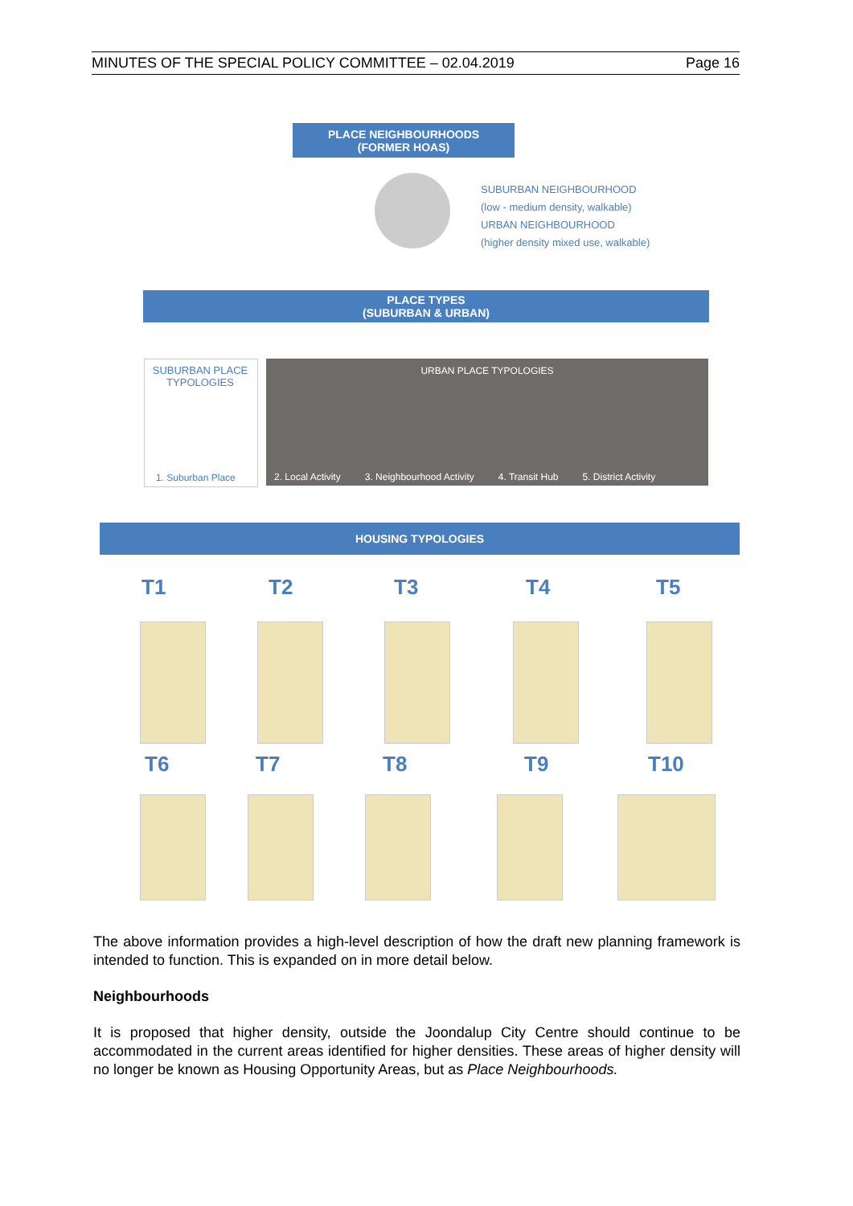MINUTES OF THE SPECIAL POLICY COMMITTEE – 02.04.2019 Page 16
PLACE NEIGHBOURHOODS
(FORMER HOAS)
SUBURBAN NEIGHBOURHOOD
(low - medium density, walkable)
URBAN NEIGHBOURHOOD
(higher density mixed use, walkable)
PLACE TYPES
(SUBURBAN & URBAN)
SUBURBAN PLACE TYPOLOGIES
1. Suburban Place
URBAN PLACE TYPOLOGIES
2. Local Activity 3. Neighbourhood Activity 4. Transit Hub 5. District Activity
HOUSING TYPOLOGIES
T1 T2 T3 T4 T5
T6 T7 T8 T9 T10
The above information provides a high-level description of how the draft new planning framework is intended to function. This is expanded on in more detail below.
Neighbourhoods
It is proposed that higher density, outside the Joondalup City Centre should continue to be accommodated in the current areas identified for higher densities. These areas of higher density will no longer be known as Housing Opportunity Areas, but as Place Neighbourhoods.